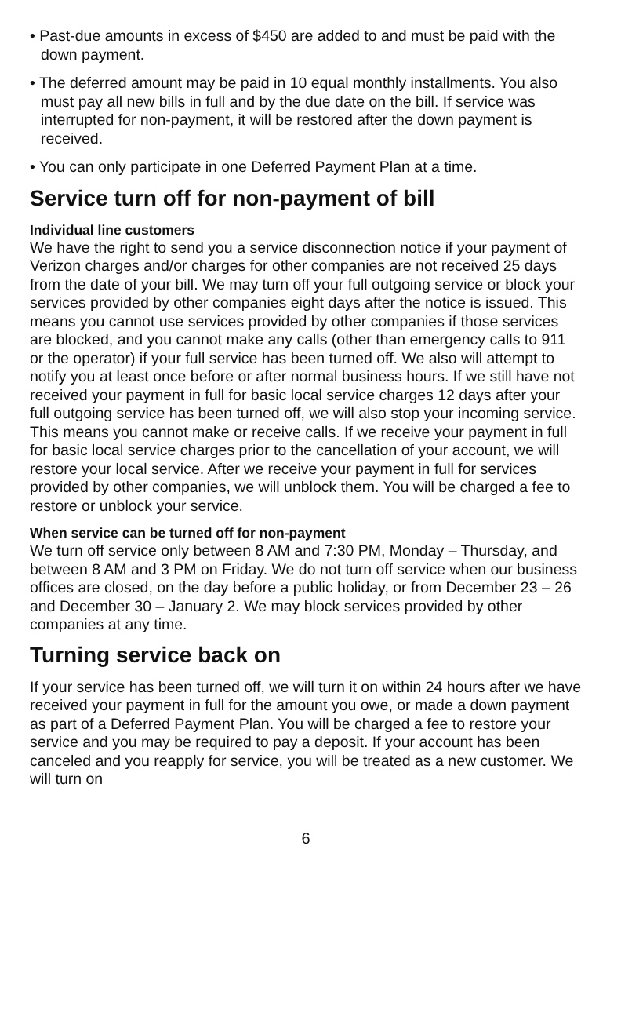• Past-due amounts in excess of $450 are added to and must be paid with the down payment.
• The deferred amount may be paid in 10 equal monthly installments. You also must pay all new bills in full and by the due date on the bill. If service was interrupted for non-payment, it will be restored after the down payment is received.
• You can only participate in one Deferred Payment Plan at a time.
Service turn off for non-payment of bill
Individual line customers
We have the right to send you a service disconnection notice if your payment of Verizon charges and/or charges for other companies are not received 25 days from the date of your bill. We may turn off your full outgoing service or block your services provided by other companies eight days after the notice is issued. This means you cannot use services provided by other companies if those services are blocked, and you cannot make any calls (other than emergency calls to 911 or the operator) if your full service has been turned off. We also will attempt to notify you at least once before or after normal business hours. If we still have not received your payment in full for basic local service charges 12 days after your full outgoing service has been turned off, we will also stop your incoming service. This means you cannot make or receive calls. If we receive your payment in full for basic local service charges prior to the cancellation of your account, we will restore your local service. After we receive your payment in full for services provided by other companies, we will unblock them. You will be charged a fee to restore or unblock your service.
When service can be turned off for non-payment
We turn off service only between 8 AM and 7:30 PM, Monday – Thursday, and between 8 AM and 3 PM on Friday. We do not turn off service when our business offices are closed, on the day before a public holiday, or from December 23 – 26 and December 30 – January 2. We may block services provided by other companies at any time.
Turning service back on
If your service has been turned off, we will turn it on within 24 hours after we have received your payment in full for the amount you owe, or made a down payment as part of a Deferred Payment Plan. You will be charged a fee to restore your service and you may be required to pay a deposit. If your account has been canceled and you reapply for service, you will be treated as a new customer. We will turn on
6